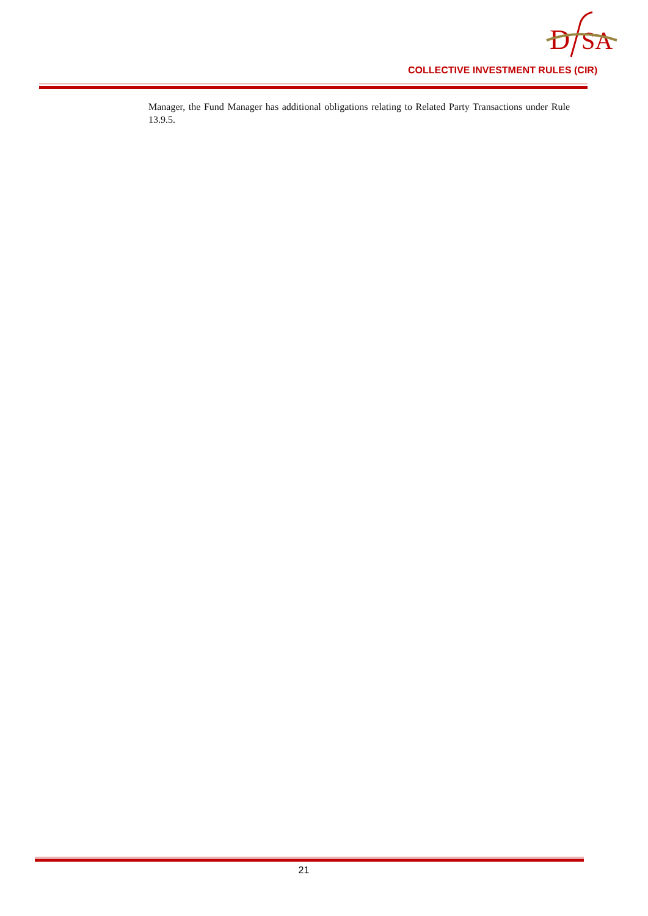D
SA
COLLECTIVE INVESTMENT RULES (CIR)
Manager, the Fund Manager has additional obligations relating to Related Party Transactions under Rule 13.9.5.
21